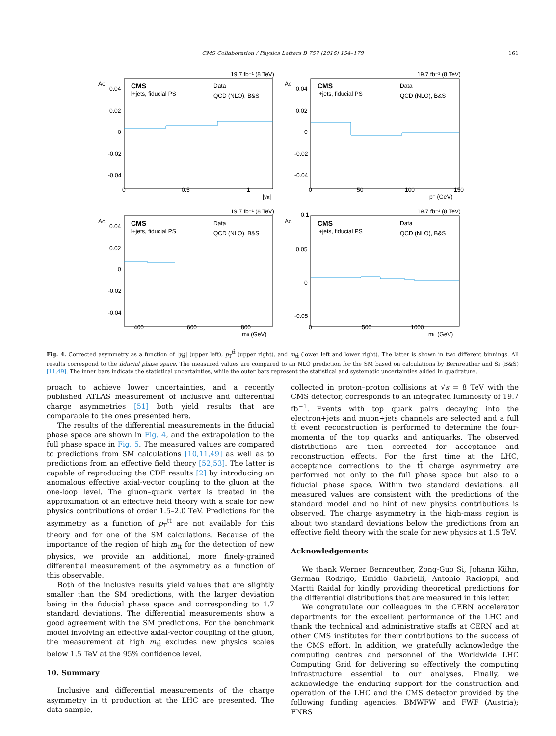CMS Collaboration / Physics Letters B 757 (2016) 154–179 161
19.7 fb⁻¹ (8 TeV)
AC
CMS
l+jets, fiducial PS
Data
QCD (NLO), B&S
0.04
0.02
0
-0.02
-0.04
0
0.5
1
|ytt|
19.7 fb⁻¹ (8 TeV)
AC
CMS
l+jets, fiducial PS
Data
QCD (NLO), B&S
0.04
0.02
0
-0.02
-0.04
0
50
100
150
pT (GeV)
19.7 fb⁻¹ (8 TeV)
AC
CMS
l+jets, fiducial PS
Data
QCD (NLO), B&S
0.04
0.02
0
-0.02
-0.04
400
600
800
mtt (GeV)
19.7 fb⁻¹ (8 TeV)
AC
0.1
CMS
l+jets, fiducial PS
Data
QCD (NLO), B&S
0.05
0
-0.05
0
500
1000
mtt (GeV)
Fig. 4. Corrected asymmetry as a function of |y<sub>tt̄</sub>| (upper left), p<sub>T</sub><sup>tt̄</sup> (upper right), and m<sub>tt̄</sub> (lower left and lower right). The latter is shown in two different binnings. All results correspond to the fiducial phase space. The measured values are compared to an NLO prediction for the SM based on calculations by Bernreuther and Si (B&S) [11,49]. The inner bars indicate the statistical uncertainties, while the outer bars represent the statistical and systematic uncertainties added in quadrature.
proach to achieve lower uncertainties, and a recently published ATLAS measurement of inclusive and differential charge asymmetries [51] both yield results that are comparable to the ones presented here.
The results of the differential measurements in the fiducial phase space are shown in Fig. 4, and the extrapolation to the full phase space in Fig. 5. The measured values are compared to predictions from SM calculations [10,11,49] as well as to predictions from an effective field theory [52,53]. The latter is capable of reproducing the CDF results [2] by introducing an anomalous effective axial-vector coupling to the gluon at the one-loop level. The gluon–quark vertex is treated in the approximation of an effective field theory with a scale for new physics contributions of order 1.5–2.0 TeV. Predictions for the asymmetry as a function of p<sub>T</sub><sup>tt̄</sup> are not available for this theory and for one of the SM calculations. Because of the importance of the region of high m<sub>tt̄</sub> for the detection of new physics, we provide an additional, more finely-grained differential measurement of the asymmetry as a function of this observable.
Both of the inclusive results yield values that are slightly smaller than the SM predictions, with the larger deviation being in the fiducial phase space and corresponding to 1.7 standard deviations. The differential measurements show a good agreement with the SM predictions. For the benchmark model involving an effective axial-vector coupling of the gluon, the measurement at high m<sub>tt̄</sub> excludes new physics scales below 1.5 TeV at the 95% confidence level.
10. Summary
Inclusive and differential measurements of the charge asymmetry in tt̄ production at the LHC are presented. The data sample,
collected in proton–proton collisions at √s = 8 TeV with the CMS detector, corresponds to an integrated luminosity of 19.7 fb<sup>−1</sup>. Events with top quark pairs decaying into the electron+jets and muon+jets channels are selected and a full tt̄ event reconstruction is performed to determine the four-momenta of the top quarks and antiquarks. The observed distributions are then corrected for acceptance and reconstruction effects. For the first time at the LHC, acceptance corrections to the tt̄ charge asymmetry are performed not only to the full phase space but also to a fiducial phase space. Within two standard deviations, all measured values are consistent with the predictions of the standard model and no hint of new physics contributions is observed. The charge asymmetry in the high-mass region is about two standard deviations below the predictions from an effective field theory with the scale for new physics at 1.5 TeV.
Acknowledgements
We thank Werner Bernreuther, Zong-Guo Si, Johann Kühn, German Rodrigo, Emidio Gabrielli, Antonio Racioppi, and Martti Raidal for kindly providing theoretical predictions for the differential distributions that are measured in this letter.
We congratulate our colleagues in the CERN accelerator departments for the excellent performance of the LHC and thank the technical and administrative staffs at CERN and at other CMS institutes for their contributions to the success of the CMS effort. In addition, we gratefully acknowledge the computing centres and personnel of the Worldwide LHC Computing Grid for delivering so effectively the computing infrastructure essential to our analyses. Finally, we acknowledge the enduring support for the construction and operation of the LHC and the CMS detector provided by the following funding agencies: BMWFW and FWF (Austria); FNRS